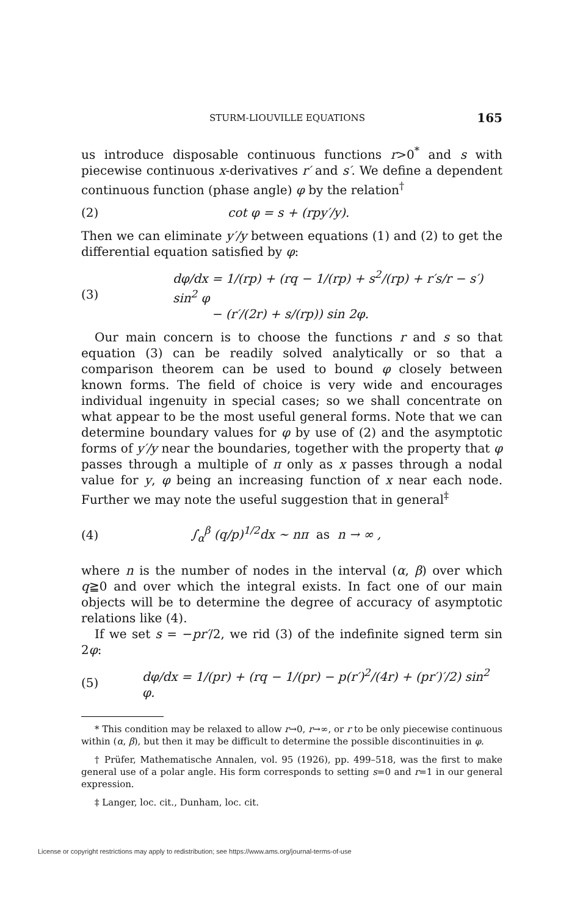STURM-LIOUVILLE EQUATIONS 165
us introduce disposable continuous functions r>0<sup>*</sup> and s with piecewise continuous x-derivatives r′ and s′. We define a dependent continuous function (phase angle) φ by the relation<sup>†</sup>
(2) cot φ = s + (rpy′/y).
Then we can eliminate y′/y between equations (1) and (2) to get the differential equation satisfied by φ:
(3) dφ/dx = 1/(rp) + (rq − 1/(rp) + s<sup>2</sup>/(rp) + r′s/r − s′) sin<sup>2</sup> φ
− (r′/(2r) + s/(rp)) sin 2φ.
Our main concern is to choose the functions r and s so that equation (3) can be readily solved analytically or so that a comparison theorem can be used to bound φ closely between known forms. The field of choice is very wide and encourages individual ingenuity in special cases; so we shall concentrate on what appear to be the most useful general forms. Note that we can determine boundary values for φ by use of (2) and the asymptotic forms of y′/y near the boundaries, together with the property that φ passes through a multiple of π only as x passes through a nodal value for y, φ being an increasing function of x near each node. Further we may note the useful suggestion that in general<sup>‡</sup>
(4) ∫<sub>α</sub><sup>β</sup> (q/p)<sup>1/2</sup>dx ∼ nπ as n → ∞ ,
where n is the number of nodes in the interval (α, β) over which q≧0 and over which the integral exists. In fact one of our main objects will be to determine the degree of accuracy of asymptotic relations like (4).
If we set s = −pr′/2, we rid (3) of the indefinite signed term sin 2φ:
(5) dφ/dx = 1/(pr) + (rq − 1/(pr) − p(r′)<sup>2</sup>/(4r) + (pr′)′/2) sin<sup>2</sup> φ.
* This condition may be relaxed to allow r→0, r→∞, or r to be only piecewise continuous within (α, β), but then it may be difficult to determine the possible discontinuities in φ.
† Prüfer, Mathematische Annalen, vol. 95 (1926), pp. 499–518, was the first to make general use of a polar angle. His form corresponds to setting s=0 and r=1 in our general expression.
‡ Langer, loc. cit., Dunham, loc. cit.
License or copyright restrictions may apply to redistribution; see https://www.ams.org/journal-terms-of-use